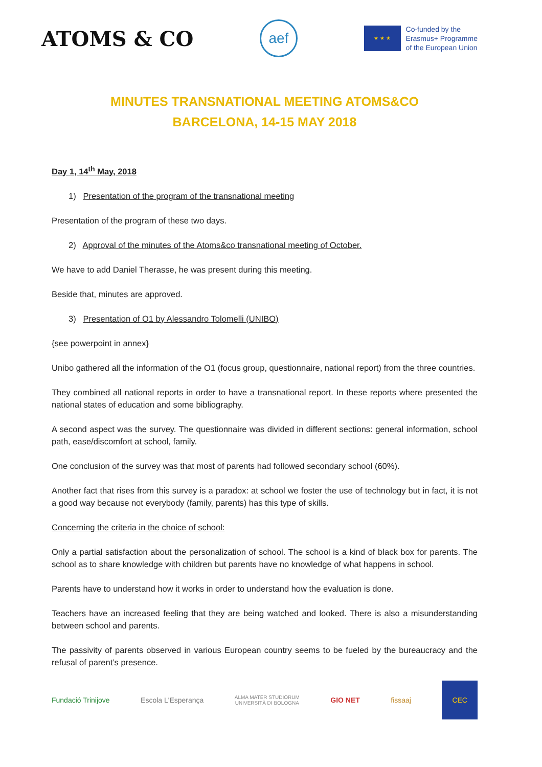ATOMS & CO
aef
★ ★ ★
Co-funded by the
Erasmus+ Programme
of the European Union
MINUTES TRANSNATIONAL MEETING ATOMS&CO
BARCELONA, 14-15 MAY 2018
Day 1, 14<sup>th</sup> May, 2018
1) Presentation of the program of the transnational meeting
Presentation of the program of these two days.
2) Approval of the minutes of the Atoms&co transnational meeting of October.
We have to add Daniel Therasse, he was present during this meeting.
Beside that, minutes are approved.
3) Presentation of O1 by Alessandro Tolomelli (UNIBO)
{see powerpoint in annex}
Unibo gathered all the information of the O1 (focus group, questionnaire, national report) from the three countries.
They combined all national reports in order to have a transnational report. In these reports where presented the national states of education and some bibliography.
A second aspect was the survey. The questionnaire was divided in different sections: general information, school path, ease/discomfort at school, family.
One conclusion of the survey was that most of parents had followed secondary school (60%).
Another fact that rises from this survey is a paradox: at school we foster the use of technology but in fact, it is not a good way because not everybody (family, parents) has this type of skills.
Concerning the criteria in the choice of school:
Only a partial satisfaction about the personalization of school. The school is a kind of black box for parents. The school as to share knowledge with children but parents have no knowledge of what happens in school.
Parents have to understand how it works in order to understand how the evaluation is done.
Teachers have an increased feeling that they are being watched and looked. There is also a misunderstanding between school and parents.
The passivity of parents observed in various European country seems to be fueled by the bureaucracy and the refusal of parent’s presence.
Fundació Trinijove Escola L'Esperança ALMA MATER STUDIORUM
UNIVERSITÀ DI BOLOGNA GIO NET fissaaj CEC